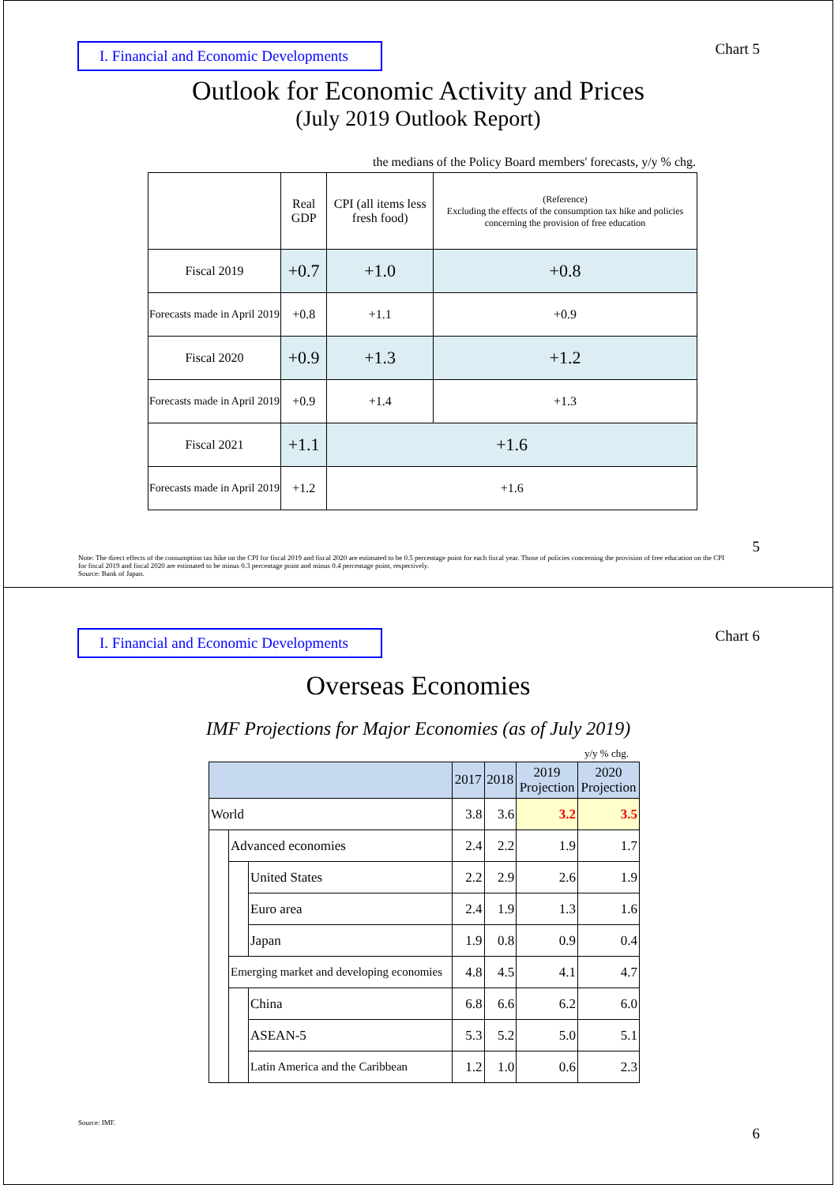I. Financial and Economic Developments
Chart 5
Outlook for Economic Activity and Prices
(July 2019 Outlook Report)
the medians of the Policy Board members' forecasts, y/y % chg.
| | Real GDP | CPI (all items less fresh food) | (Reference) Excluding the effects of the consumption tax hike and policies concerning the provision of free education |
| Fiscal 2019 | +0.7 | +1.0 | +0.8 |
| Forecasts made in April 2019 | +0.8 | +1.1 | +0.9 |
| Fiscal 2020 | +0.9 | +1.3 | +1.2 |
| Forecasts made in April 2019 | +0.9 | +1.4 | +1.3 |
| Fiscal 2021 | +1.1 | +1.6 | |
| Forecasts made in April 2019 | +1.2 | +1.6 | |
Note: The direct effects of the consumption tax hike on the CPI for fiscal 2019 and fiscal 2020 are estimated to be 0.5 percentage point for each fiscal year. Those of policies concerning the provision of free education on the CPI for fiscal 2019 and fiscal 2020 are estimated to be minus 0.3 percentage point and minus 0.4 percentage point, respectively.
Source: Bank of Japan.
5
I. Financial and Economic Developments
Chart 6
Overseas Economies
IMF Projections for Major Economies (as of July 2019)
y/y % chg.
| | | | 2017 | 2018 | 2019 Projection | 2020 Projection |
| World | | | 3.8 | 3.6 | 3.2 | 3.5 |
| | Advanced economies | | 2.4 | 2.2 | 1.9 | 1.7 |
| | | United States | 2.2 | 2.9 | 2.6 | 1.9 |
| | | Euro area | 2.4 | 1.9 | 1.3 | 1.6 |
| | | Japan | 1.9 | 0.8 | 0.9 | 0.4 |
| | Emerging market and developing economies | | 4.8 | 4.5 | 4.1 | 4.7 |
| | | China | 6.8 | 6.6 | 6.2 | 6.0 |
| | | ASEAN-5 | 5.3 | 5.2 | 5.0 | 5.1 |
| | | Latin America and the Caribbean | 1.2 | 1.0 | 0.6 | 2.3 |
Source: IMF.
6